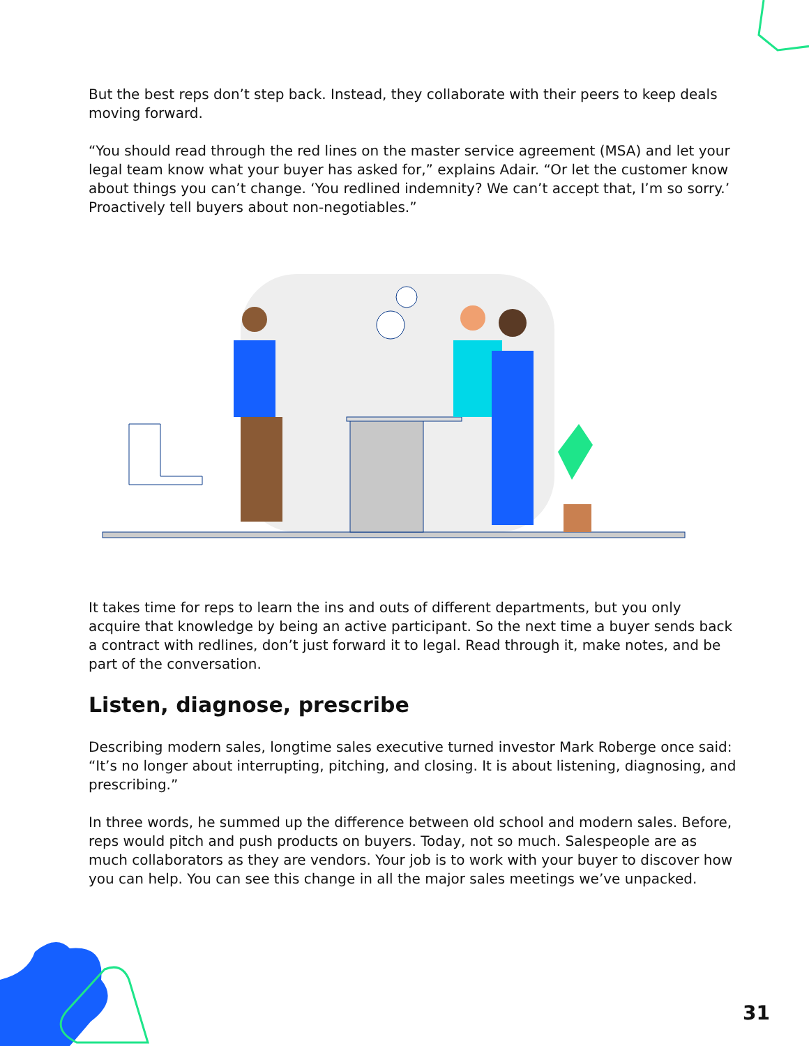But the best reps don’t step back. Instead, they collaborate with their peers to keep deals moving forward.
“You should read through the red lines on the master service agreement (MSA) and let your legal team know what your buyer has asked for,” explains Adair. “Or let the customer know about things you can’t change. ‘You redlined indemnity? We can’t accept that, I’m so sorry.’ Proactively tell buyers about non-negotiables.”
It takes time for reps to learn the ins and outs of different departments, but you only acquire that knowledge by being an active participant. So the next time a buyer sends back a contract with redlines, don’t just forward it to legal. Read through it, make notes, and be part of the conversation.
Listen, diagnose, prescribe
Describing modern sales, longtime sales executive turned investor Mark Roberge once said: “It’s no longer about interrupting, pitching, and closing. It is about listening, diagnosing, and prescribing.”
In three words, he summed up the difference between old school and modern sales. Before, reps would pitch and push products on buyers. Today, not so much. Salespeople are as much collaborators as they are vendors. Your job is to work with your buyer to discover how you can help. You can see this change in all the major sales meetings we’ve unpacked.
31